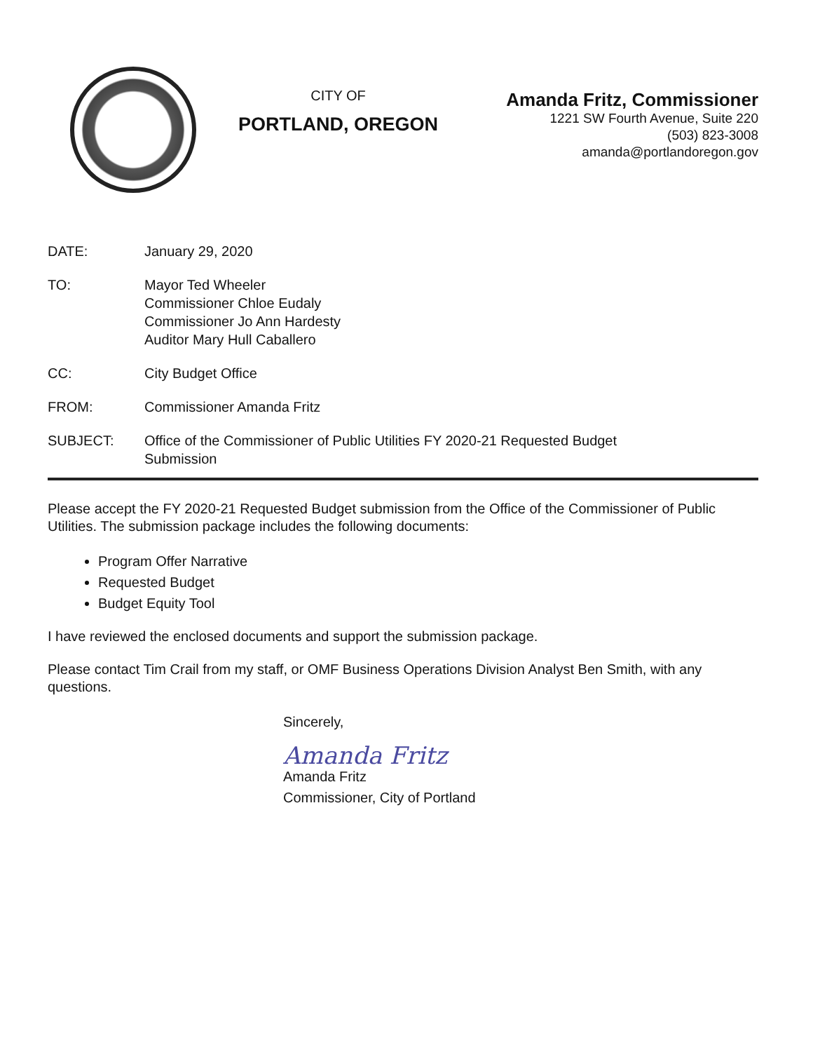CITY OF
PORTLAND, OREGON
Amanda Fritz, Commissioner
1221 SW Fourth Avenue, Suite 220
(503) 823-3008
amanda@portlandoregon.gov
DATE: January 29, 2020
TO: Mayor Ted Wheeler
Commissioner Chloe Eudaly
Commissioner Jo Ann Hardesty
Auditor Mary Hull Caballero
CC: City Budget Office
FROM: Commissioner Amanda Fritz
SUBJECT: Office of the Commissioner of Public Utilities FY 2020-21 Requested Budget
Submission
Please accept the FY 2020-21 Requested Budget submission from the Office of the Commissioner of Public Utilities. The submission package includes the following documents:
Program Offer Narrative
Requested Budget
Budget Equity Tool
I have reviewed the enclosed documents and support the submission package.
Please contact Tim Crail from my staff, or OMF Business Operations Division Analyst Ben Smith, with any questions.
Sincerely,
Amanda Fritz
Amanda Fritz
Commissioner, City of Portland